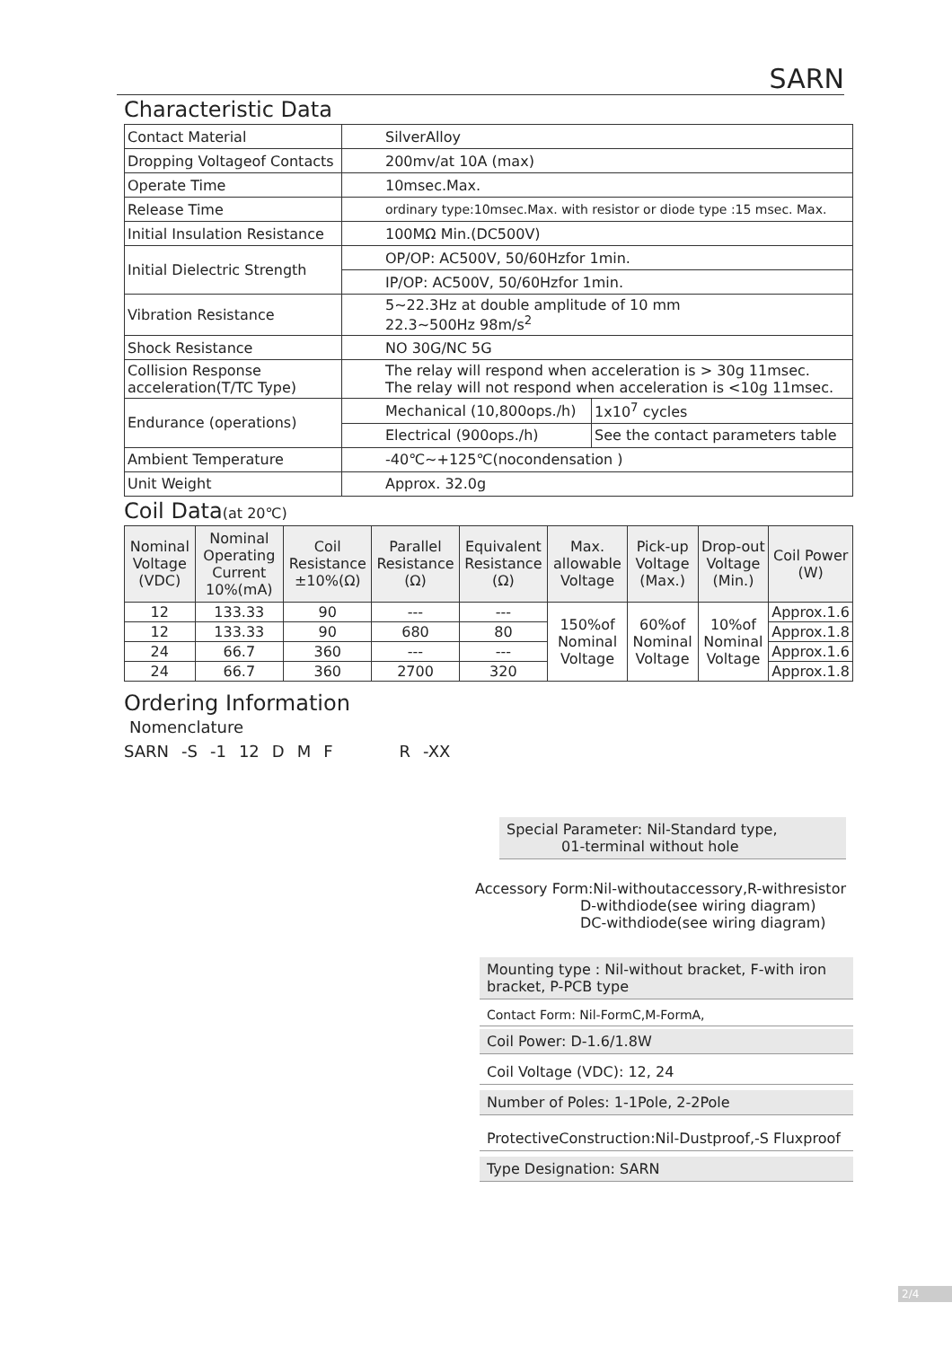SARN
Characteristic Data
| Contact Material | SilverAlloy | |
| Dropping Voltageof Contacts | 200mv/at 10A (max) | |
| Operate Time | 10msec.Max. | |
| Release Time | ordinary type:10msec.Max. with resistor or diode type :15 msec. Max. | |
| Initial Insulation Resistance | 100MΩ Min.(DC500V) | |
| Initial Dielectric Strength | OP/OP: AC500V, 50/60Hzfor 1min. | |
| | IP/OP: AC500V, 50/60Hzfor 1min. | |
| Vibration Resistance | 5~22.3Hz at double amplitude of 10 mm 22.3~500Hz 98m/s<sup>2</sup> | |
| Shock Resistance | NO 30G/NC 5G | |
| Collision Response acceleration(T/TC Type) | The relay will respond when acceleration is > 30g 11msec. The relay will not respond when acceleration is <10g 11msec. | |
| Endurance (operations) | Mechanical (10,800ops./h) | 1x10<sup>7</sup> cycles |
| | Electrical (900ops./h) | See the contact parameters table |
| Ambient Temperature | -40℃~+125℃(nocondensation ) | |
| Unit Weight | Approx. 32.0g | |
Coil Data(at 20℃)
| Nominal Voltage (VDC) | Nominal Operating Current 10%(mA) | Coil Resistance ±10%(Ω) | Parallel Resistance (Ω) | Equivalent Resistance (Ω) | Max. allowable Voltage | Pick-up Voltage (Max.) | Drop-out Voltage (Min.) | Coil Power (W) |
| --- | --- | --- | --- | --- | --- | --- | --- | --- |
| 12 | 133.33 | 90 | --- | --- | 150%of Nominal Voltage | 60%of Nominal Voltage | 10%of Nominal Voltage | Approx.1.6 |
| 12 | 133.33 | 90 | 680 | 80 | | | | Approx.1.8 |
| 24 | 66.7 | 360 | --- | --- | | | | Approx.1.6 |
| 24 | 66.7 | 360 | 2700 | 320 | | | | Approx.1.8 |
Ordering Information
Nomenclature
SARN -S -1 12 DMFR -XX
Special Parameter: Nil-Standard type,
01-terminal without hole
Accessory Form:Nil-withoutaccessory,R-withresistor
D-withdiode(see wiring diagram)
DC-withdiode(see wiring diagram)
Mounting type : Nil-without bracket, F-with iron bracket, P-PCB type
Contact Form: Nil-FormC,M-FormA,
Coil Power: D-1.6/1.8W
Coil Voltage (VDC): 12, 24
Number of Poles: 1-1Pole, 2-2Pole
ProtectiveConstruction:Nil-Dustproof,-S Fluxproof
Type Designation: SARN
2/4